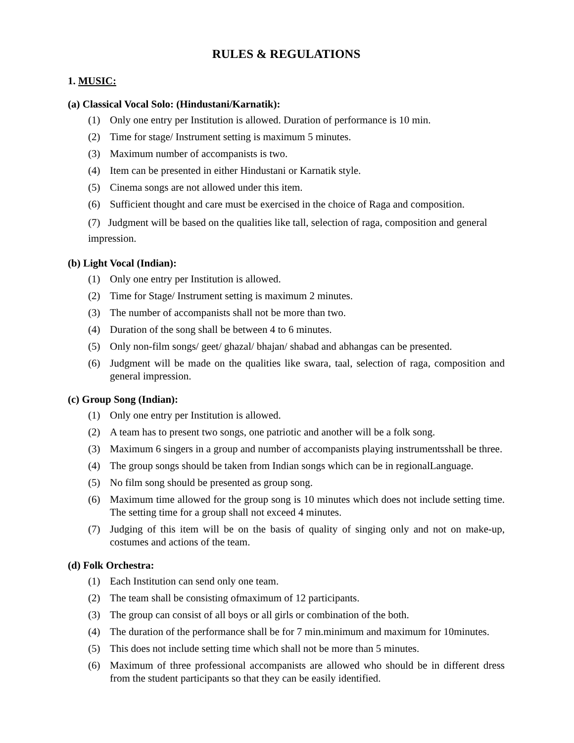RULES & REGULATIONS
1. MUSIC:
(a) Classical Vocal Solo: (Hindustani/Karnatik):
(1) Only one entry per Institution is allowed. Duration of performance is 10 min.
(2) Time for stage/ Instrument setting is maximum 5 minutes.
(3) Maximum number of accompanists is two.
(4) Item can be presented in either Hindustani or Karnatik style.
(5) Cinema songs are not allowed under this item.
(6) Sufficient thought and care must be exercised in the choice of Raga and composition.
(7) Judgment will be based on the qualities like tall, selection of raga, composition and general impression.
(b) Light Vocal (Indian):
(1) Only one entry per Institution is allowed.
(2) Time for Stage/ Instrument setting is maximum 2 minutes.
(3) The number of accompanists shall not be more than two.
(4) Duration of the song shall be between 4 to 6 minutes.
(5) Only non-film songs/ geet/ ghazal/ bhajan/ shabad and abhangas can be presented.
(6) Judgment will be made on the qualities like swara, taal, selection of raga, composition and general impression.
(c) Group Song (Indian):
(1) Only one entry per Institution is allowed.
(2) A team has to present two songs, one patriotic and another will be a folk song.
(3) Maximum 6 singers in a group and number of accompanists playing instrumentsshall be three.
(4) The group songs should be taken from Indian songs which can be in regionalLanguage.
(5) No film song should be presented as group song.
(6) Maximum time allowed for the group song is 10 minutes which does not include setting time. The setting time for a group shall not exceed 4 minutes.
(7) Judging of this item will be on the basis of quality of singing only and not on make-up, costumes and actions of the team.
(d) Folk Orchestra:
(1) Each Institution can send only one team.
(2) The team shall be consisting ofmaximum of 12 participants.
(3) The group can consist of all boys or all girls or combination of the both.
(4) The duration of the performance shall be for 7 min.minimum and maximum for 10minutes.
(5) This does not include setting time which shall not be more than 5 minutes.
(6) Maximum of three professional accompanists are allowed who should be in different dress from the student participants so that they can be easily identified.